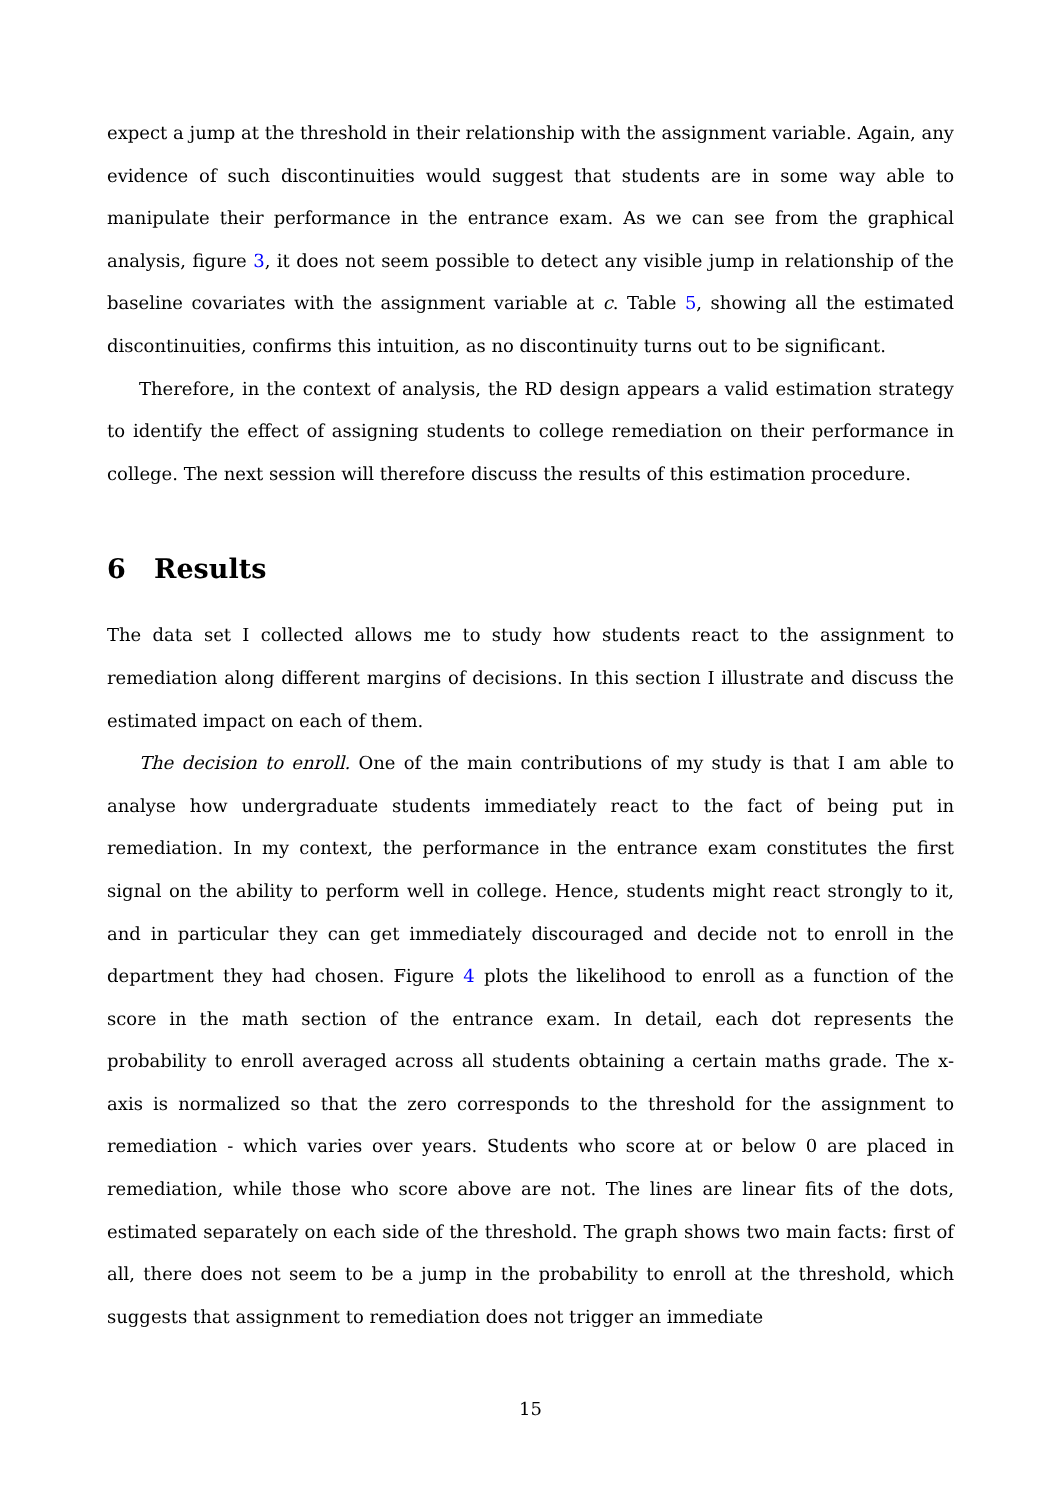expect a jump at the threshold in their relationship with the assignment variable. Again, any evidence of such discontinuities would suggest that students are in some way able to manipulate their performance in the entrance exam. As we can see from the graphical analysis, figure 3, it does not seem possible to detect any visible jump in relationship of the baseline covariates with the assignment variable at c. Table 5, showing all the estimated discontinuities, confirms this intuition, as no discontinuity turns out to be significant.
Therefore, in the context of analysis, the RD design appears a valid estimation strategy to identify the effect of assigning students to college remediation on their performance in college. The next session will therefore discuss the results of this estimation procedure.
6 Results
The data set I collected allows me to study how students react to the assignment to remediation along different margins of decisions. In this section I illustrate and discuss the estimated impact on each of them.
The decision to enroll. One of the main contributions of my study is that I am able to analyse how undergraduate students immediately react to the fact of being put in remediation. In my context, the performance in the entrance exam constitutes the first signal on the ability to perform well in college. Hence, students might react strongly to it, and in particular they can get immediately discouraged and decide not to enroll in the department they had chosen. Figure 4 plots the likelihood to enroll as a function of the score in the math section of the entrance exam. In detail, each dot represents the probability to enroll averaged across all students obtaining a certain maths grade. The x-axis is normalized so that the zero corresponds to the threshold for the assignment to remediation - which varies over years. Students who score at or below 0 are placed in remediation, while those who score above are not. The lines are linear fits of the dots, estimated separately on each side of the threshold. The graph shows two main facts: first of all, there does not seem to be a jump in the probability to enroll at the threshold, which suggests that assignment to remediation does not trigger an immediate
15